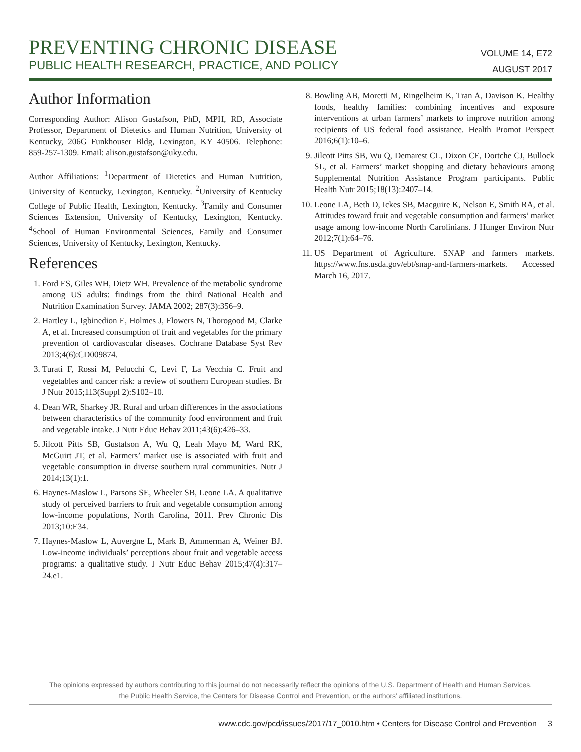PREVENTING CHRONIC DISEASE
PUBLIC HEALTH RESEARCH, PRACTICE, AND POLICY
VOLUME 14, E72
AUGUST 2017
Author Information
Corresponding Author: Alison Gustafson, PhD, MPH, RD, Associate Professor, Department of Dietetics and Human Nutrition, University of Kentucky, 206G Funkhouser Bldg, Lexington, KY 40506. Telephone: 859-257-1309. Email: alison.gustafson@uky.edu.
Author Affiliations: <sup>1</sup>Department of Dietetics and Human Nutrition, University of Kentucky, Lexington, Kentucky. <sup>2</sup>University of Kentucky College of Public Health, Lexington, Kentucky. <sup>3</sup>Family and Consumer Sciences Extension, University of Kentucky, Lexington, Kentucky. <sup>4</sup>School of Human Environmental Sciences, Family and Consumer Sciences, University of Kentucky, Lexington, Kentucky.
References
1. Ford ES, Giles WH, Dietz WH. Prevalence of the metabolic syndrome among US adults: findings from the third National Health and Nutrition Examination Survey. JAMA 2002; 287(3):356–9.
2. Hartley L, Igbinedion E, Holmes J, Flowers N, Thorogood M, Clarke A, et al. Increased consumption of fruit and vegetables for the primary prevention of cardiovascular diseases. Cochrane Database Syst Rev 2013;4(6):CD009874.
3. Turati F, Rossi M, Pelucchi C, Levi F, La Vecchia C. Fruit and vegetables and cancer risk: a review of southern European studies. Br J Nutr 2015;113(Suppl 2):S102–10.
4. Dean WR, Sharkey JR. Rural and urban differences in the associations between characteristics of the community food environment and fruit and vegetable intake. J Nutr Educ Behav 2011;43(6):426–33.
5. Jilcott Pitts SB, Gustafson A, Wu Q, Leah Mayo M, Ward RK, McGuirt JT, et al. Farmers’ market use is associated with fruit and vegetable consumption in diverse southern rural communities. Nutr J 2014;13(1):1.
6. Haynes-Maslow L, Parsons SE, Wheeler SB, Leone LA. A qualitative study of perceived barriers to fruit and vegetable consumption among low-income populations, North Carolina, 2011. Prev Chronic Dis 2013;10:E34.
7. Haynes-Maslow L, Auvergne L, Mark B, Ammerman A, Weiner BJ. Low-income individuals’ perceptions about fruit and vegetable access programs: a qualitative study. J Nutr Educ Behav 2015;47(4):317–24.e1.
8. Bowling AB, Moretti M, Ringelheim K, Tran A, Davison K. Healthy foods, healthy families: combining incentives and exposure interventions at urban farmers’ markets to improve nutrition among recipients of US federal food assistance. Health Promot Perspect 2016;6(1):10–6.
9. Jilcott Pitts SB, Wu Q, Demarest CL, Dixon CE, Dortche CJ, Bullock SL, et al. Farmers’ market shopping and dietary behaviours among Supplemental Nutrition Assistance Program participants. Public Health Nutr 2015;18(13):2407–14.
10. Leone LA, Beth D, Ickes SB, Macguire K, Nelson E, Smith RA, et al. Attitudes toward fruit and vegetable consumption and farmers’ market usage among low-income North Carolinians. J Hunger Environ Nutr 2012;7(1):64–76.
11. US Department of Agriculture. SNAP and farmers markets. https://www.fns.usda.gov/ebt/snap-and-farmers-markets. Accessed March 16, 2017.
The opinions expressed by authors contributing to this journal do not necessarily reflect the opinions of the U.S. Department of Health and Human Services,
the Public Health Service, the Centers for Disease Control and Prevention, or the authors’ affiliated institutions.
www.cdc.gov/pcd/issues/2017/17_0010.htm • Centers for Disease Control and Prevention 3